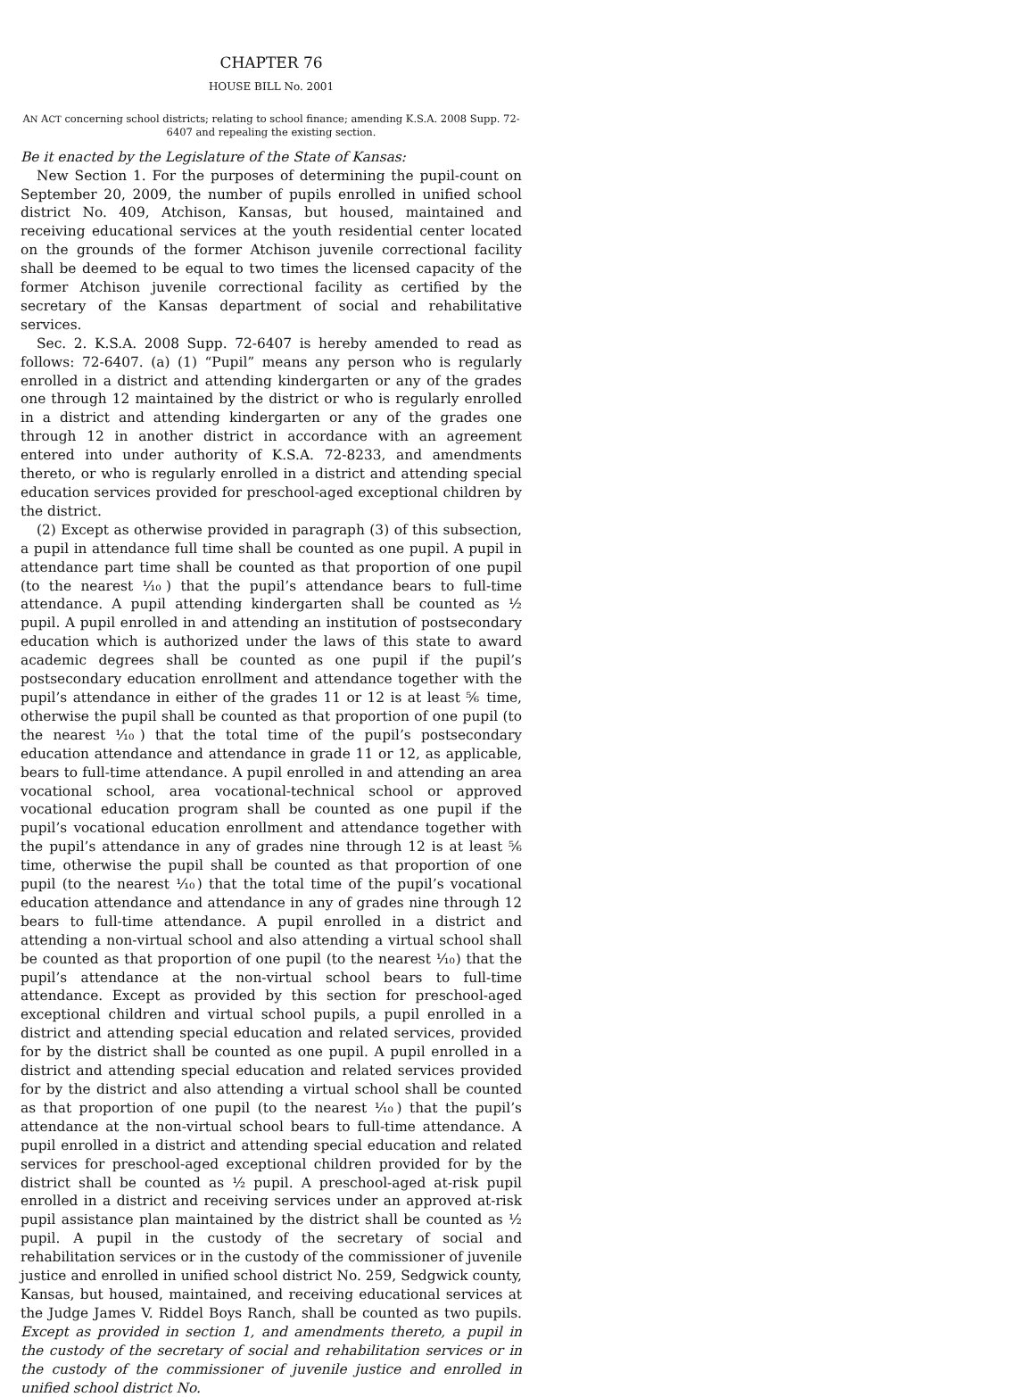CHAPTER 76
HOUSE BILL No. 2001
AN ACT concerning school districts; relating to school finance; amending K.S.A. 2008 Supp. 72-6407 and repealing the existing section.
Be it enacted by the Legislature of the State of Kansas:
New Section 1. For the purposes of determining the pupil-count on September 20, 2009, the number of pupils enrolled in unified school district No. 409, Atchison, Kansas, but housed, maintained and receiving educational services at the youth residential center located on the grounds of the former Atchison juvenile correctional facility shall be deemed to be equal to two times the licensed capacity of the former Atchison juvenile correctional facility as certified by the secretary of the Kansas department of social and rehabilitative services.
Sec. 2. K.S.A. 2008 Supp. 72-6407 is hereby amended to read as follows: 72-6407. (a) (1) “Pupil” means any person who is regularly enrolled in a district and attending kindergarten or any of the grades one through 12 maintained by the district or who is regularly enrolled in a district and attending kindergarten or any of the grades one through 12 in another district in accordance with an agreement entered into under authority of K.S.A. 72-8233, and amendments thereto, or who is regularly enrolled in a district and attending special education services provided for preschool-aged exceptional children by the district.
(2) Except as otherwise provided in paragraph (3) of this subsection, a pupil in attendance full time shall be counted as one pupil. A pupil in attendance part time shall be counted as that proportion of one pupil (to the nearest ⅒) that the pupil’s attendance bears to full-time attendance. A pupil attending kindergarten shall be counted as ½ pupil. A pupil enrolled in and attending an institution of postsecondary education which is authorized under the laws of this state to award academic degrees shall be counted as one pupil if the pupil’s postsecondary education enrollment and attendance together with the pupil’s attendance in either of the grades 11 or 12 is at least ⅚ time, otherwise the pupil shall be counted as that proportion of one pupil (to the nearest ⅒) that the total time of the pupil’s postsecondary education attendance and attendance in grade 11 or 12, as applicable, bears to full-time attendance. A pupil enrolled in and attending an area vocational school, area vocational-technical school or approved vocational education program shall be counted as one pupil if the pupil’s vocational education enrollment and attendance together with the pupil’s attendance in any of grades nine through 12 is at least ⅚ time, otherwise the pupil shall be counted as that proportion of one pupil (to the nearest ⅒) that the total time of the pupil’s vocational education attendance and attendance in any of grades nine through 12 bears to full-time attendance. A pupil enrolled in a district and attending a non-virtual school and also attending a virtual school shall be counted as that proportion of one pupil (to the nearest ⅒) that the pupil’s attendance at the non-virtual school bears to full-time attendance. Except as provided by this section for preschool-aged exceptional children and virtual school pupils, a pupil enrolled in a district and attending special education and related services, provided for by the district shall be counted as one pupil. A pupil enrolled in a district and attending special education and related services provided for by the district and also attending a virtual school shall be counted as that proportion of one pupil (to the nearest ⅒) that the pupil’s attendance at the non-virtual school bears to full-time attendance. A pupil enrolled in a district and attending special education and related services for preschool-aged exceptional children provided for by the district shall be counted as ½ pupil. A preschool-aged at-risk pupil enrolled in a district and receiving services under an approved at-risk pupil assistance plan maintained by the district shall be counted as ½ pupil. A pupil in the custody of the secretary of social and rehabilitation services or in the custody of the commissioner of juvenile justice and enrolled in unified school district No. 259, Sedgwick county, Kansas, but housed, maintained, and receiving educational services at the Judge James V. Riddel Boys Ranch, shall be counted as two pupils. Except as provided in section 1, and amendments thereto, a pupil in the custody of the secretary of social and rehabilitation services or in the custody of the commissioner of juvenile justice and enrolled in unified school district No.